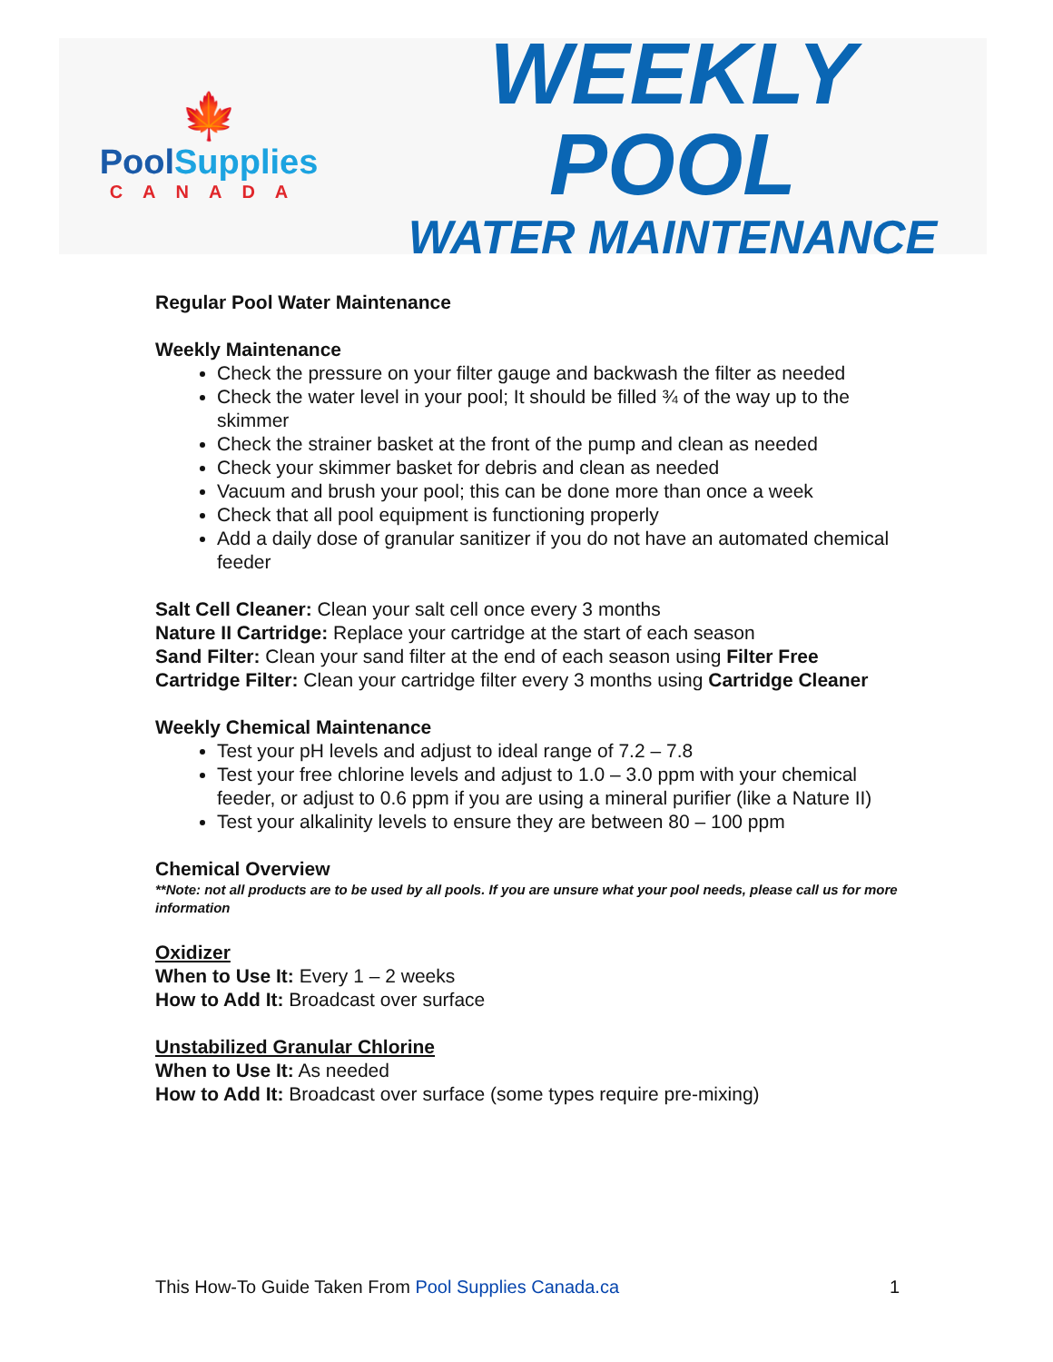🍁
PoolSupplies
CANADA
WEEKLY POOL
WATER MAINTENANCE
Regular Pool Water Maintenance
Weekly Maintenance
Check the pressure on your filter gauge and backwash the filter as needed
Check the water level in your pool; It should be filled ¾ of the way up to the skimmer
Check the strainer basket at the front of the pump and clean as needed
Check your skimmer basket for debris and clean as needed
Vacuum and brush your pool; this can be done more than once a week
Check that all pool equipment is functioning properly
Add a daily dose of granular sanitizer if you do not have an automated chemical feeder
Salt Cell Cleaner: Clean your salt cell once every 3 months
Nature II Cartridge: Replace your cartridge at the start of each season
Sand Filter: Clean your sand filter at the end of each season using Filter Free
Cartridge Filter: Clean your cartridge filter every 3 months using Cartridge Cleaner
Weekly Chemical Maintenance
Test your pH levels and adjust to ideal range of 7.2 – 7.8
Test your free chlorine levels and adjust to 1.0 – 3.0 ppm with your chemical feeder, or adjust to 0.6 ppm if you are using a mineral purifier (like a Nature II)
Test your alkalinity levels to ensure they are between 80 – 100 ppm
Chemical Overview
**Note: not all products are to be used by all pools. If you are unsure what your pool needs, please call us for more information
Oxidizer
When to Use It: Every 1 – 2 weeks
How to Add It: Broadcast over surface
Unstabilized Granular Chlorine
When to Use It: As needed
How to Add It: Broadcast over surface (some types require pre-mixing)
This How-To Guide Taken From Pool Supplies Canada.ca 1